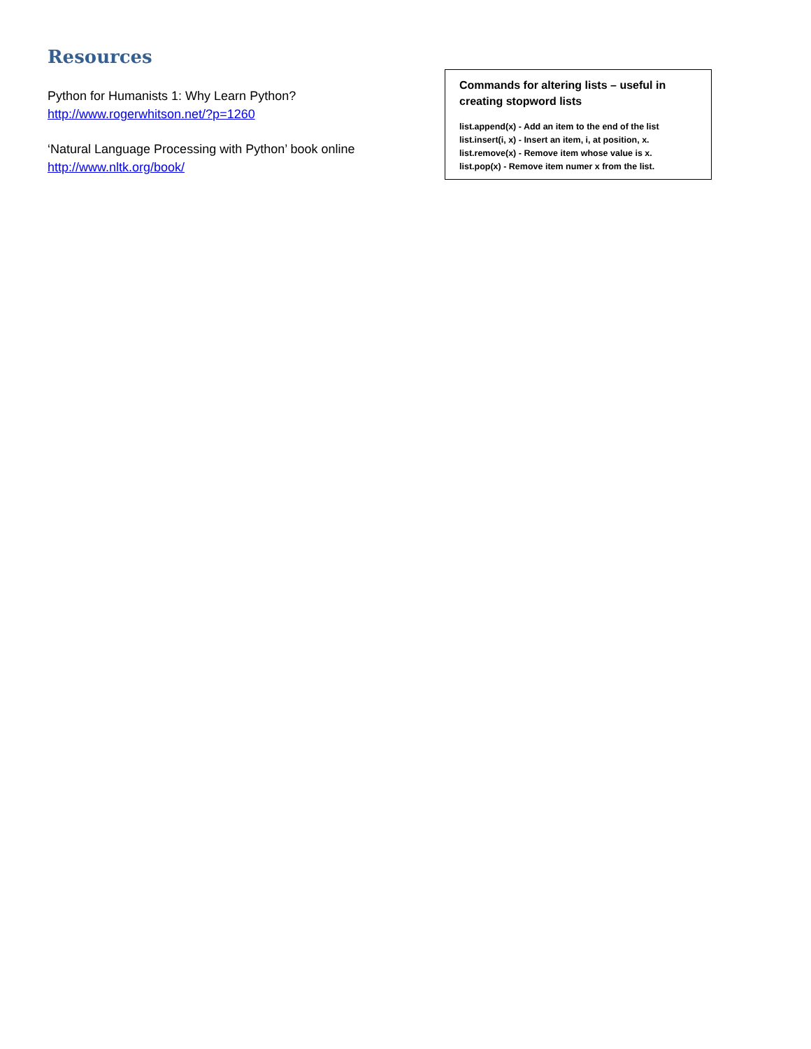Resources
Python for Humanists 1: Why Learn Python?
http://www.rogerwhitson.net/?p=1260
‘Natural Language Processing with Python’ book online
http://www.nltk.org/book/
Commands for altering lists – useful in creating stopword lists
list.append(x) - Add an item to the end of the list
list.insert(i, x) - Insert an item, i, at position, x.
list.remove(x) - Remove item whose value is x.
list.pop(x) - Remove item numer x from the list.